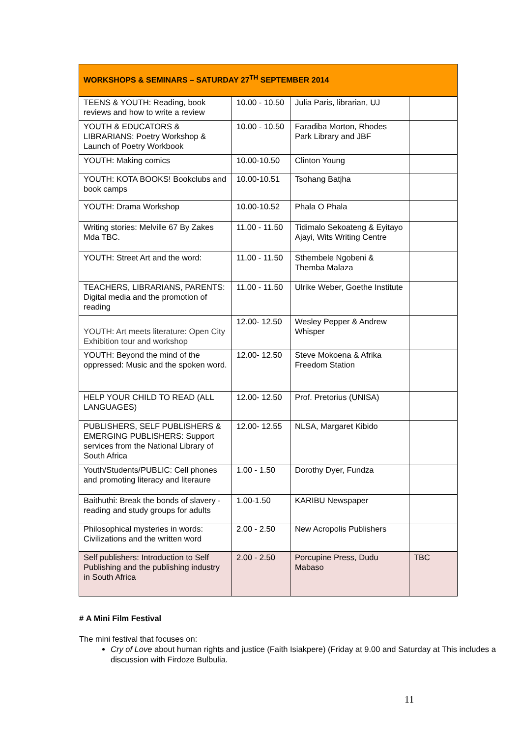| WORKSHOPS & SEMINARS – SATURDAY 27<sup>TH</sup> SEPTEMBER 2014 | | | |
| --- | --- | --- | --- |
| TEENS & YOUTH: Reading, book reviews and how to write a review | 10.00 - 10.50 | Julia Paris, librarian, UJ | |
| YOUTH & EDUCATORS & LIBRARIANS: Poetry Workshop & Launch of Poetry Workbook | 10.00 - 10.50 | Faradiba Morton, Rhodes Park Library and JBF | |
| YOUTH: Making comics | 10.00-10.50 | Clinton Young | |
| YOUTH: KOTA BOOKS! Bookclubs and book camps | 10.00-10.51 | Tsohang Batjha | |
| YOUTH: Drama Workshop | 10.00-10.52 | Phala O Phala | |
| Writing stories: Melville 67 By Zakes Mda TBC. | 11.00 - 11.50 | Tidimalo Sekoateng & Eyitayo Ajayi, Wits Writing Centre | |
| YOUTH: Street Art and the word: | 11.00 - 11.50 | Sthembele Ngobeni & Themba Malaza | |
| TEACHERS, LIBRARIANS, PARENTS: Digital media and the promotion of reading | 11.00 - 11.50 | Ulrike Weber, Goethe Institute | |
| YOUTH: Art meets literature: Open City Exhibition tour and workshop | 12.00- 12.50 | Wesley Pepper & Andrew Whisper | |
| YOUTH: Beyond the mind of the oppressed: Music and the spoken word. | 12.00- 12.50 | Steve Mokoena & Afrika Freedom Station | |
| HELP YOUR CHILD TO READ (ALL LANGUAGES) | 12.00- 12.50 | Prof. Pretorius (UNISA) | |
| PUBLISHERS, SELF PUBLISHERS & EMERGING PUBLISHERS: Support services from the National Library of South Africa | 12.00- 12.55 | NLSA, Margaret Kibido | |
| Youth/Students/PUBLIC: Cell phones and promoting literacy and literaure | 1.00 - 1.50 | Dorothy Dyer, Fundza | |
| Baithuthi: Break the bonds of slavery - reading and study groups for adults | 1.00-1.50 | KARIBU Newspaper | |
| Philosophical mysteries in words: Civilizations and the written word | 2.00 - 2.50 | New Acropolis Publishers | |
| Self publishers: Introduction to Self Publishing and the publishing industry in South Africa | 2.00 - 2.50 | Porcupine Press, Dudu Mabaso | TBC |
# A Mini Film Festival
The mini festival that focuses on:
Cry of Love about human rights and justice (Faith Isiakpere) (Friday at 9.00 and Saturday at This includes a discussion with Firdoze Bulbulia.
11